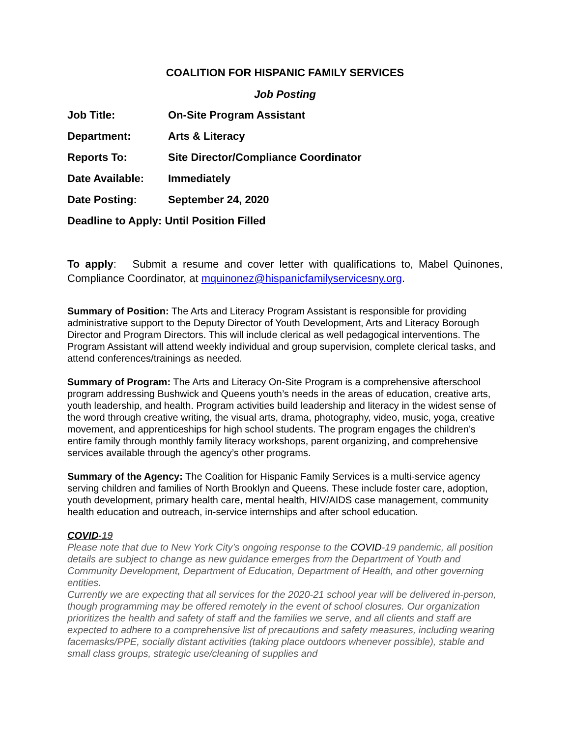COALITION FOR HISPANIC FAMILY SERVICES
Job Posting
Job Title: On-Site Program Assistant
Department: Arts & Literacy
Reports To: Site Director/Compliance Coordinator
Date Available: Immediately
Date Posting: September 24, 2020
Deadline to Apply: Until Position Filled
To apply: Submit a resume and cover letter with qualifications to, Mabel Quinones, Compliance Coordinator, at mquinonez@hispanicfamilyservicesny.org.
Summary of Position: The Arts and Literacy Program Assistant is responsible for providing administrative support to the Deputy Director of Youth Development, Arts and Literacy Borough Director and Program Directors. This will include clerical as well pedagogical interventions. The Program Assistant will attend weekly individual and group supervision, complete clerical tasks, and attend conferences/trainings as needed.
Summary of Program: The Arts and Literacy On-Site Program is a comprehensive afterschool program addressing Bushwick and Queens youth’s needs in the areas of education, creative arts, youth leadership, and health. Program activities build leadership and literacy in the widest sense of the word through creative writing, the visual arts, drama, photography, video, music, yoga, creative movement, and apprenticeships for high school students. The program engages the children’s entire family through monthly family literacy workshops, parent organizing, and comprehensive services available through the agency’s other programs.
Summary of the Agency: The Coalition for Hispanic Family Services is a multi-service agency serving children and families of North Brooklyn and Queens. These include foster care, adoption, youth development, primary health care, mental health, HIV/AIDS case management, community health education and outreach, in-service internships and after school education.
COVID-19
Please note that due to New York City’s ongoing response to the COVID-19 pandemic, all position details are subject to change as new guidance emerges from the Department of Youth and Community Development, Department of Education, Department of Health, and other governing entities.
Currently we are expecting that all services for the 2020-21 school year will be delivered in-person, though programming may be offered remotely in the event of school closures. Our organization prioritizes the health and safety of staff and the families we serve, and all clients and staff are expected to adhere to a comprehensive list of precautions and safety measures, including wearing facemasks/PPE, socially distant activities (taking place outdoors whenever possible), stable and small class groups, strategic use/cleaning of supplies and